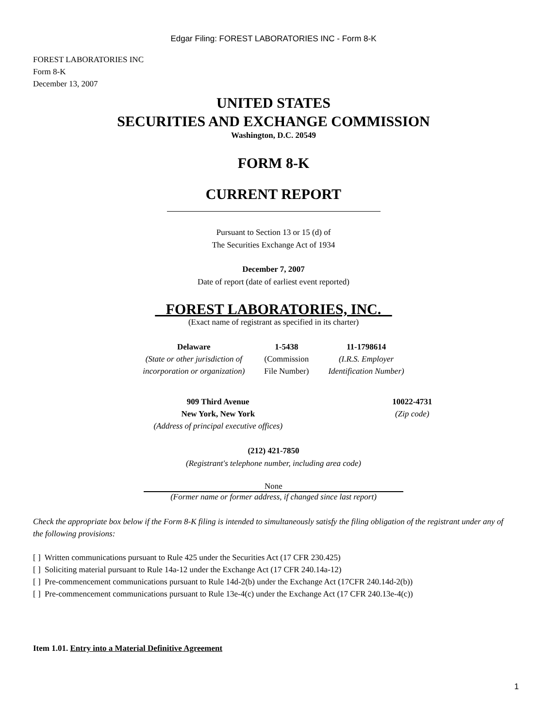Edgar Filing: FOREST LABORATORIES INC - Form 8-K
FOREST LABORATORIES INC
Form 8-K
December 13, 2007
UNITED STATES
SECURITIES AND EXCHANGE COMMISSION
Washington, D.C. 20549
FORM 8-K
CURRENT REPORT
Pursuant to Section 13 or 15 (d) of
The Securities Exchange Act of 1934
December 7, 2007
Date of report (date of earliest event reported)
FOREST LABORATORIES, INC.
(Exact name of registrant as specified in its charter)
| Delaware (State or other jurisdiction of incorporation or organization) | 1-5438 (Commission File Number) | 11-1798614 (I.R.S. Employer Identification Number) |
| 909 Third Avenue New York, New York (Address of principal executive offices) | 10022-4731 (Zip code) |
(212) 421-7850
(Registrant's telephone number, including area code)
None
(Former name or former address, if changed since last report)
Check the appropriate box below if the Form 8-K filing is intended to simultaneously satisfy the filing obligation of the registrant under any of the following provisions:
[ ] Written communications pursuant to Rule 425 under the Securities Act (17 CFR 230.425)
[ ] Soliciting material pursuant to Rule 14a-12 under the Exchange Act (17 CFR 240.14a-12)
[ ] Pre-commencement communications pursuant to Rule 14d-2(b) under the Exchange Act (17CFR 240.14d-2(b))
[ ] Pre-commencement communications pursuant to Rule 13e-4(c) under the Exchange Act (17 CFR 240.13e-4(c))
Item 1.01. Entry into a Material Definitive Agreement
1